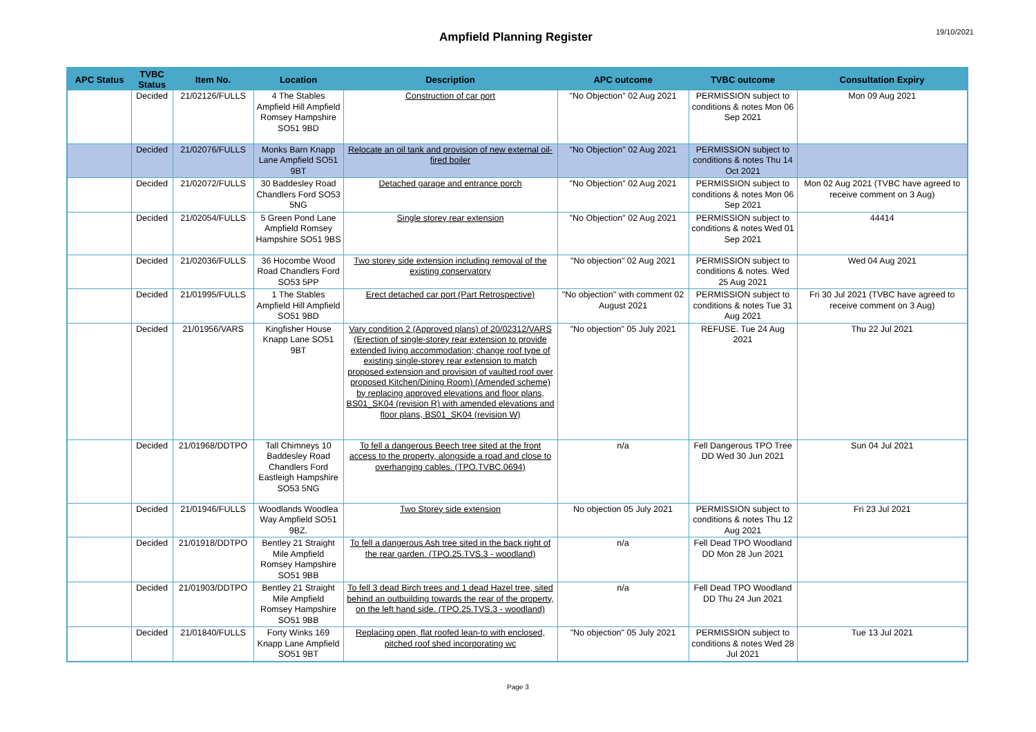Ampfield Planning Register
19/10/2021
| APC Status | TVBC Status | Item No. | Location | Description | APC outcome | TVBC outcome | Consultation Expiry |
| --- | --- | --- | --- | --- | --- | --- | --- |
| | Decided | 21/02126/FULLS | 4 The Stables Ampfield Hill Ampfield Romsey Hampshire SO51 9BD | Construction of car port | "No Objection" 02 Aug 2021 | PERMISSION subject to conditions & notes Mon 06 Sep 2021 | Mon 09 Aug 2021 |
| | Decided | 21/02076/FULLS | Monks Barn Knapp Lane Ampfield SO51 9BT | Relocate an oil tank and provision of new external oil-fired boiler | "No Objection" 02 Aug 2021 | PERMISSION subject to conditions & notes Thu 14 Oct 2021 | |
| | Decided | 21/02072/FULLS | 30 Baddesley Road Chandlers Ford SO53 5NG | Detached garage and entrance porch | "No Objection" 02 Aug 2021 | PERMISSION subject to conditions & notes Mon 06 Sep 2021 | Mon 02 Aug 2021 (TVBC have agreed to receive comment on 3 Aug) |
| | Decided | 21/02054/FULLS | 5 Green Pond Lane Ampfield Romsey Hampshire SO51 9BS | Single storey rear extension | "No Objection" 02 Aug 2021 | PERMISSION subject to conditions & notes Wed 01 Sep 2021 | 44414 |
| | Decided | 21/02036/FULLS | 36 Hocombe Wood Road Chandlers Ford SO53 5PP | Two storey side extension including removal of the existing conservatory | "No objection" 02 Aug 2021 | PERMISSION subject to conditions & notes. Wed 25 Aug 2021 | Wed 04 Aug 2021 |
| | Decided | 21/01995/FULLS | 1 The Stables Ampfield Hill Ampfield SO51 9BD | Erect detached car port (Part Retrospective) | "No objection" with comment 02 August 2021 | PERMISSION subject to conditions & notes Tue 31 Aug 2021 | Fri 30 Jul 2021 (TVBC have agreed to receive comment on 3 Aug) |
| | Decided | 21/01956/VARS | Kingfisher House Knapp Lane SO51 9BT | Vary condition 2 (Approved plans) of 20/02312/VARS (Erection of single-storey rear extension to provide extended living accommodation; change roof type of existing single-storey rear extension to match proposed extension and provision of vaulted roof over proposed Kitchen/Dining Room) (Amended scheme) by replacing approved elevations and floor plans, BS01_SK04 (revision R) with amended elevations and floor plans, BS01_SK04 (revision W) | "No objection" 05 July 2021 | REFUSE. Tue 24 Aug 2021 | Thu 22 Jul 2021 |
| | Decided | 21/01968/DDTPO | Tall Chimneys 10 Baddesley Road Chandlers Ford Eastleigh Hampshire SO53 5NG | To fell a dangerous Beech tree sited at the front access to the property, alongside a road and close to overhanging cables. (TPO.TVBC.0694) | n/a | Fell Dangerous TPO Tree DD Wed 30 Jun 2021 | Sun 04 Jul 2021 |
| | Decided | 21/01946/FULLS | Woodlands Woodlea Way Ampfield SO51 9BZ. | Two Storey side extension | No objection 05 July 2021 | PERMISSION subject to conditions & notes Thu 12 Aug 2021 | Fri 23 Jul 2021 |
| | Decided | 21/01918/DDTPO | Bentley 21 Straight Mile Ampfield Romsey Hampshire SO51 9BB | To fell a dangerous Ash tree sited in the back right of the rear garden. (TPO.25.TVS.3 - woodland) | n/a | Fell Dead TPO Woodland DD Mon 28 Jun 2021 | |
| | Decided | 21/01903/DDTPO | Bentley 21 Straight Mile Ampfield Romsey Hampshire SO51 9BB | To fell 3 dead Birch trees and 1 dead Hazel tree, sited behind an outbuilding towards the rear of the property, on the left hand side. (TPO.25.TVS.3 - woodland) | n/a | Fell Dead TPO Woodland DD Thu 24 Jun 2021 | |
| | Decided | 21/01840/FULLS | Forty Winks 169 Knapp Lane Ampfield SO51 9BT | Replacing open, flat roofed lean-to with enclosed, pitched roof shed incorporating wc | "No objection" 05 July 2021 | PERMISSION subject to conditions & notes Wed 28 Jul 2021 | Tue 13 Jul 2021 |
Page 3